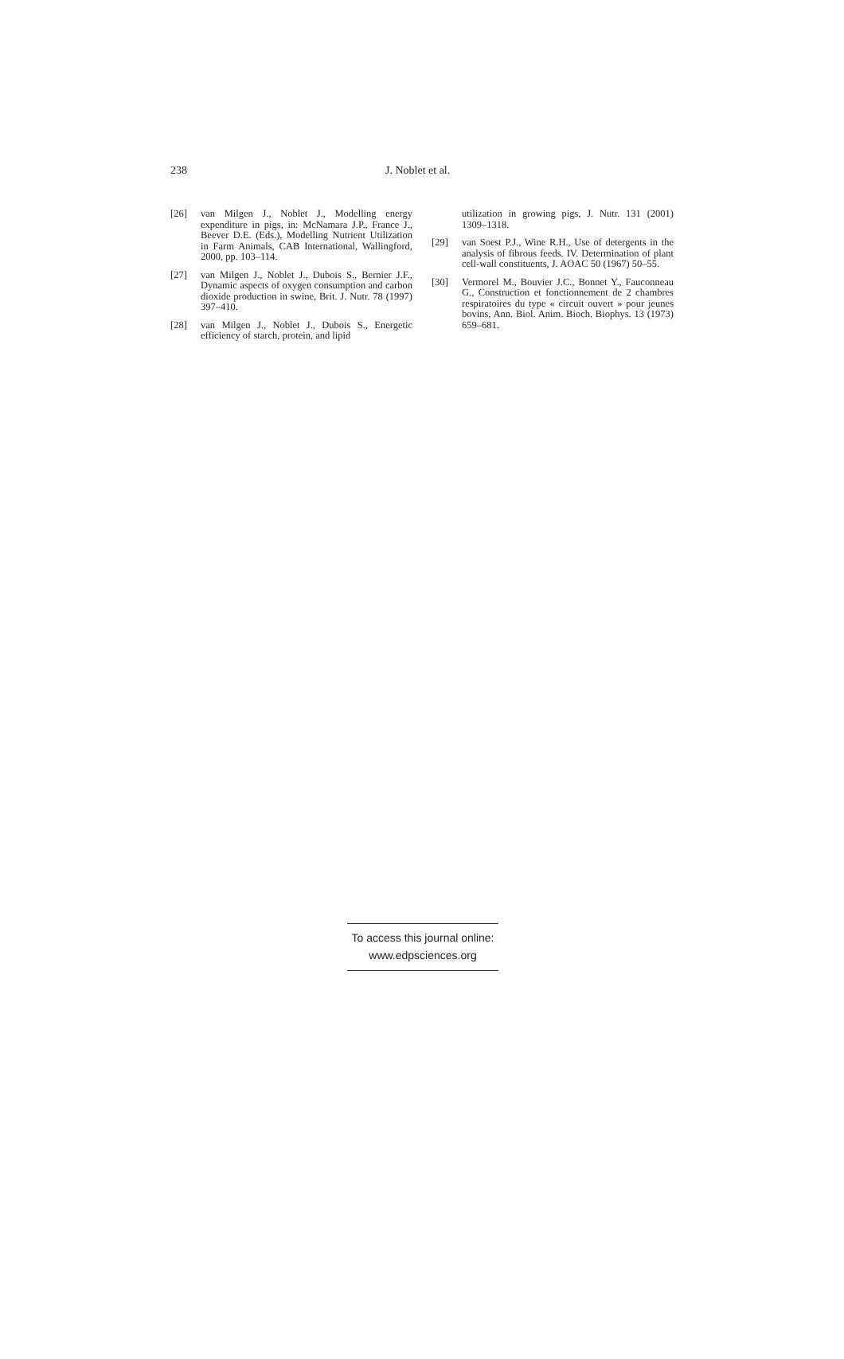238 J. Noblet et al.
[26] van Milgen J., Noblet J., Modelling energy expenditure in pigs, in: McNamara J.P., France J., Beever D.E. (Eds.), Modelling Nutrient Utilization in Farm Animals, CAB International, Wallingford, 2000, pp. 103–114.
[27] van Milgen J., Noblet J., Dubois S., Bernier J.F., Dynamic aspects of oxygen consumption and carbon dioxide production in swine, Brit. J. Nutr. 78 (1997) 397–410.
[28] van Milgen J., Noblet J., Dubois S., Energetic efficiency of starch, protein, and lipid
utilization in growing pigs, J. Nutr. 131 (2001) 1309–1318.
[29] van Soest P.J., Wine R.H., Use of detergents in the analysis of fibrous feeds. IV. Determination of plant cell-wall constituents, J. AOAC 50 (1967) 50–55.
[30] Vermorel M., Bouvier J.C., Bonnet Y., Fauconneau G., Construction et fonctionnement de 2 chambres respiratoires du type « circuit ouvert » pour jeunes bovins, Ann. Biol. Anim. Bioch. Biophys. 13 (1973) 659–681.
To access this journal online:
www.edpsciences.org